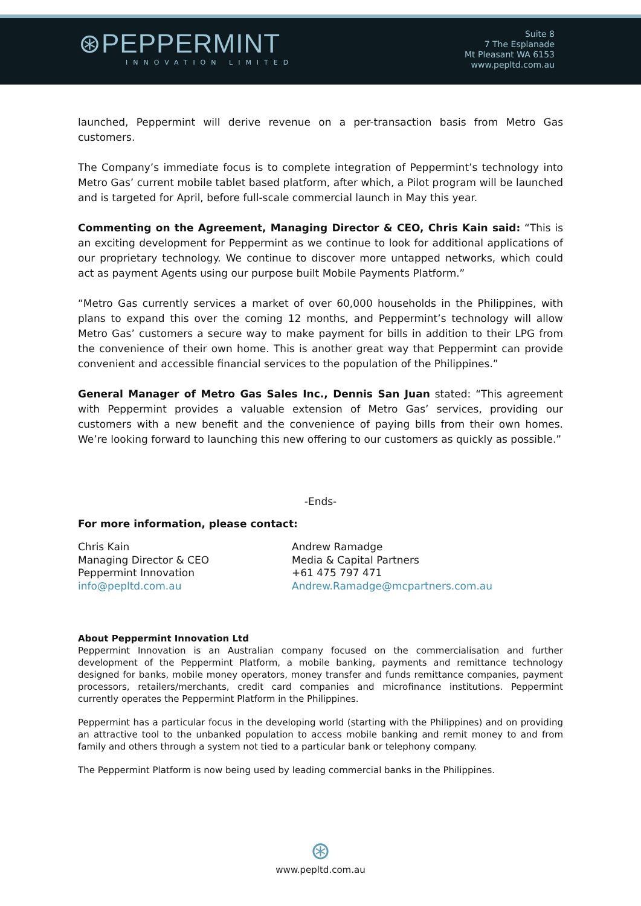⊛PEPPERMINT
INNOVATION LIMITED
Suite 8
7 The Esplanade
Mt Pleasant WA 6153
www.pepltd.com.au
launched, Peppermint will derive revenue on a per-transaction basis from Metro Gas customers.
The Company’s immediate focus is to complete integration of Peppermint’s technology into Metro Gas’ current mobile tablet based platform, after which, a Pilot program will be launched and is targeted for April, before full-scale commercial launch in May this year.
Commenting on the Agreement, Managing Director & CEO, Chris Kain said: “This is an exciting development for Peppermint as we continue to look for additional applications of our proprietary technology. We continue to discover more untapped networks, which could act as payment Agents using our purpose built Mobile Payments Platform.”
“Metro Gas currently services a market of over 60,000 households in the Philippines, with plans to expand this over the coming 12 months, and Peppermint’s technology will allow Metro Gas’ customers a secure way to make payment for bills in addition to their LPG from the convenience of their own home. This is another great way that Peppermint can provide convenient and accessible financial services to the population of the Philippines.”
General Manager of Metro Gas Sales Inc., Dennis San Juan stated: “This agreement with Peppermint provides a valuable extension of Metro Gas’ services, providing our customers with a new benefit and the convenience of paying bills from their own homes. We’re looking forward to launching this new offering to our customers as quickly as possible.”
-Ends-
For more information, please contact:
Chris Kain
Managing Director & CEO
Peppermint Innovation
info@pepltd.com.au
Andrew Ramadge
Media & Capital Partners
+61 475 797 471
Andrew.Ramadge@mcpartners.com.au
About Peppermint Innovation Ltd
Peppermint Innovation is an Australian company focused on the commercialisation and further development of the Peppermint Platform, a mobile banking, payments and remittance technology designed for banks, mobile money operators, money transfer and funds remittance companies, payment processors, retailers/merchants, credit card companies and microfinance institutions. Peppermint currently operates the Peppermint Platform in the Philippines.
Peppermint has a particular focus in the developing world (starting with the Philippines) and on providing an attractive tool to the unbanked population to access mobile banking and remit money to and from family and others through a system not tied to a particular bank or telephony company.
The Peppermint Platform is now being used by leading commercial banks in the Philippines.
⊛
www.pepltd.com.au